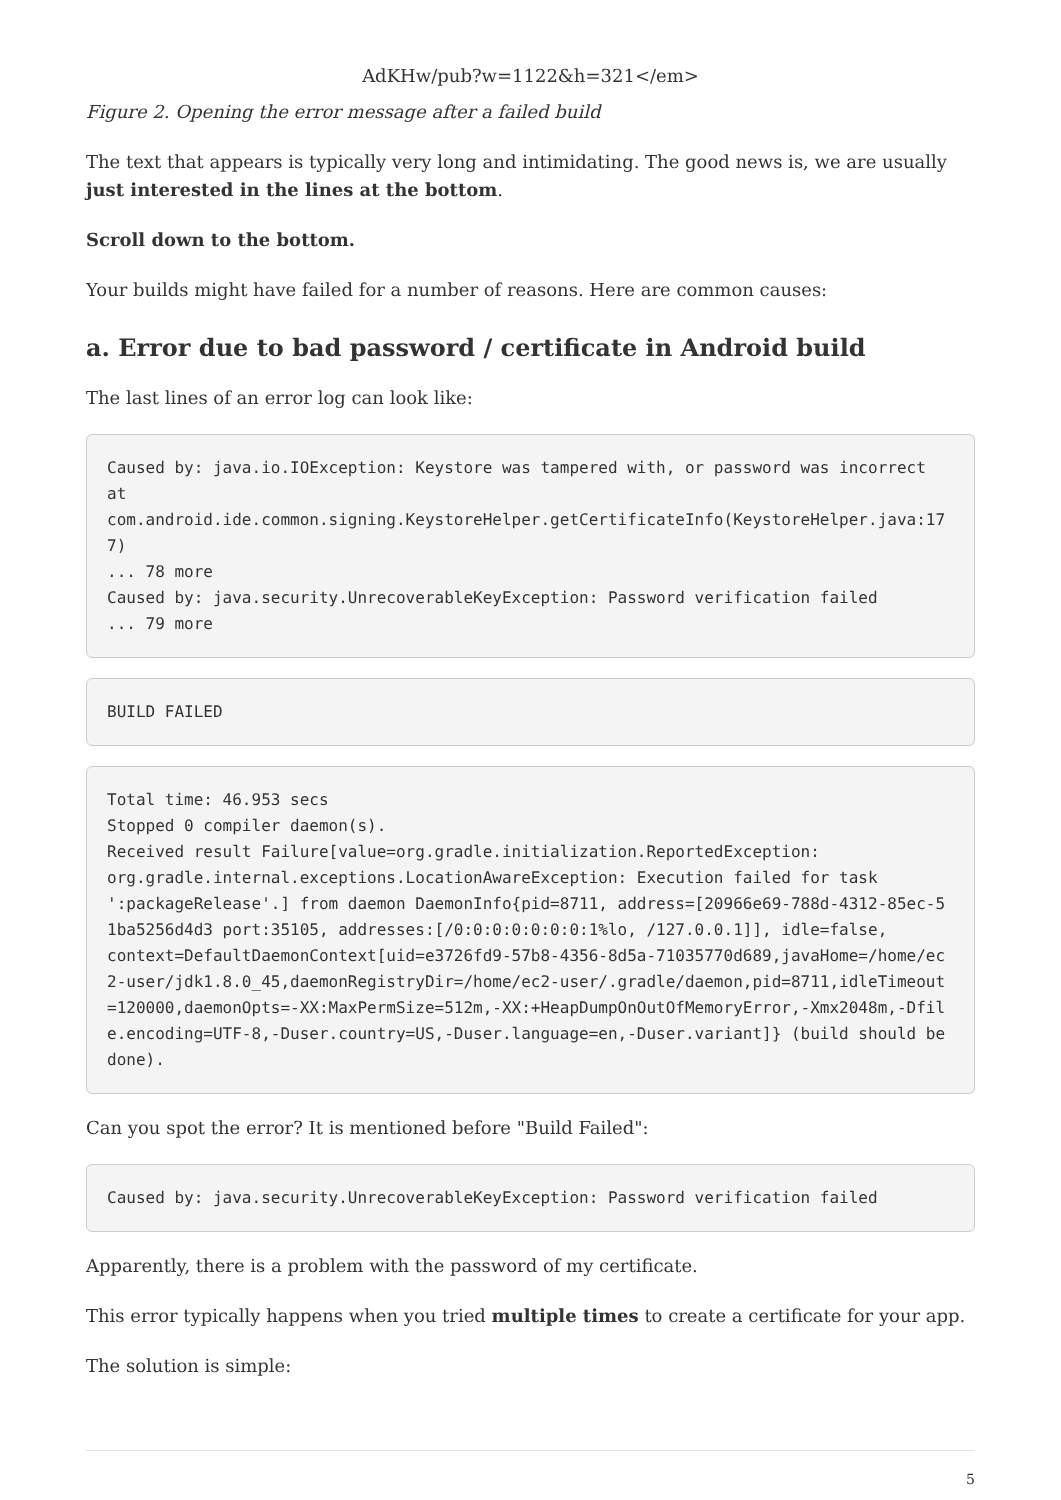AdKHw/pub?w=1122&h=321</em>
Figure 2. Opening the error message after a failed build
The text that appears is typically very long and intimidating. The good news is, we are usually just interested in the lines at the bottom.
Scroll down to the bottom.
Your builds might have failed for a number of reasons. Here are common causes:
a. Error due to bad password / certificate in Android build
The last lines of an error log can look like:
Caused by: java.io.IOException: Keystore was tampered with, or password was incorrect
at
com.android.ide.common.signing.KeystoreHelper.getCertificateInfo(KeystoreHelper.java:177)
... 78 more
Caused by: java.security.UnrecoverableKeyException: Password verification failed
... 79 more
BUILD FAILED
Total time: 46.953 secs
Stopped 0 compiler daemon(s).
Received result Failure[value=org.gradle.initialization.ReportedException:
org.gradle.internal.exceptions.LocationAwareException: Execution failed for task
':packageRelease'.] from daemon DaemonInfo{pid=8711, address=[20966e69-788d-4312-85ec-51ba5256d4d3 port:35105, addresses:[/0:0:0:0:0:0:0:1%lo, /127.0.0.1]], idle=false,
context=DefaultDaemonContext[uid=e3726fd9-57b8-4356-8d5a-71035770d689,javaHome=/home/ec2-user/jdk1.8.0_45,daemonRegistryDir=/home/ec2-user/.gradle/daemon,pid=8711,idleTimeout=120000,daemonOpts=-XX:MaxPermSize=512m,-XX:+HeapDumpOnOutOfMemoryError,-Xmx2048m,-Dfile.encoding=UTF-8,-Duser.country=US,-Duser.language=en,-Duser.variant]} (build should be done).
Can you spot the error? It is mentioned before "Build Failed":
Caused by: java.security.UnrecoverableKeyException: Password verification failed
Apparently, there is a problem with the password of my certificate.
This error typically happens when you tried multiple times to create a certificate for your app.
The solution is simple:
5